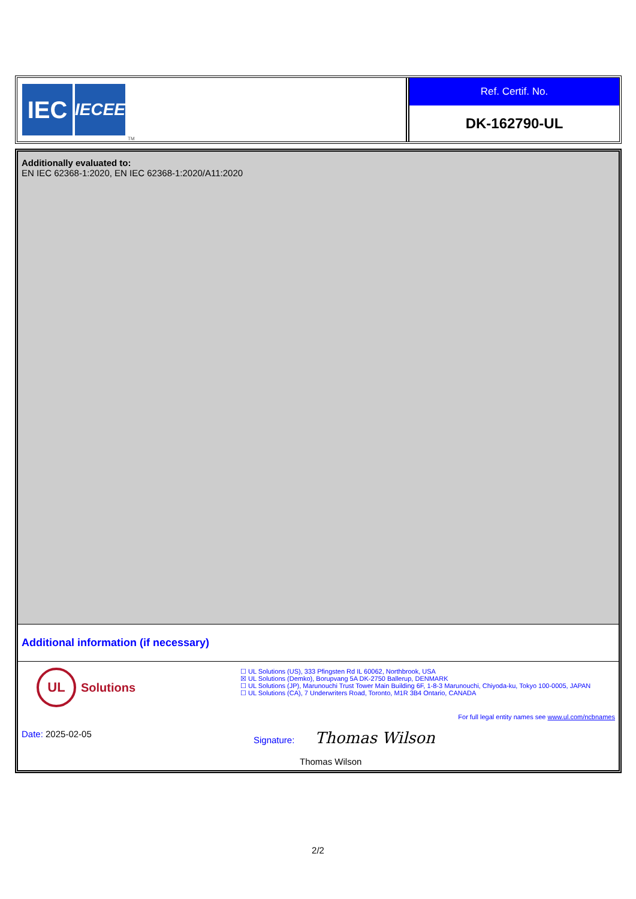IEC
IECEE
TM
Ref. Certif. No.
DK-162790-UL
Additionally evaluated to:
EN IEC 62368-1:2020, EN IEC 62368-1:2020/A11:2020
Additional information (if necessary)
UL
Solutions
☐ UL Solutions (US), 333 Pfingsten Rd IL 60062, Northbrook, USA
☒ UL Solutions (Demko), Borupvang 5A DK-2750 Ballerup, DENMARK
☐ UL Solutions (JP), Marunouchi Trust Tower Main Building 6F, 1-8-3 Marunouchi, Chiyoda-ku, Tokyo 100-0005, JAPAN
☐ UL Solutions (CA), 7 Underwriters Road, Toronto, M1R 3B4 Ontario, CANADA
For full legal entity names see www.ul.com/ncbnames
Date: 2025-02-05 Signature: Thomas Wilson
Thomas Wilson
2/2